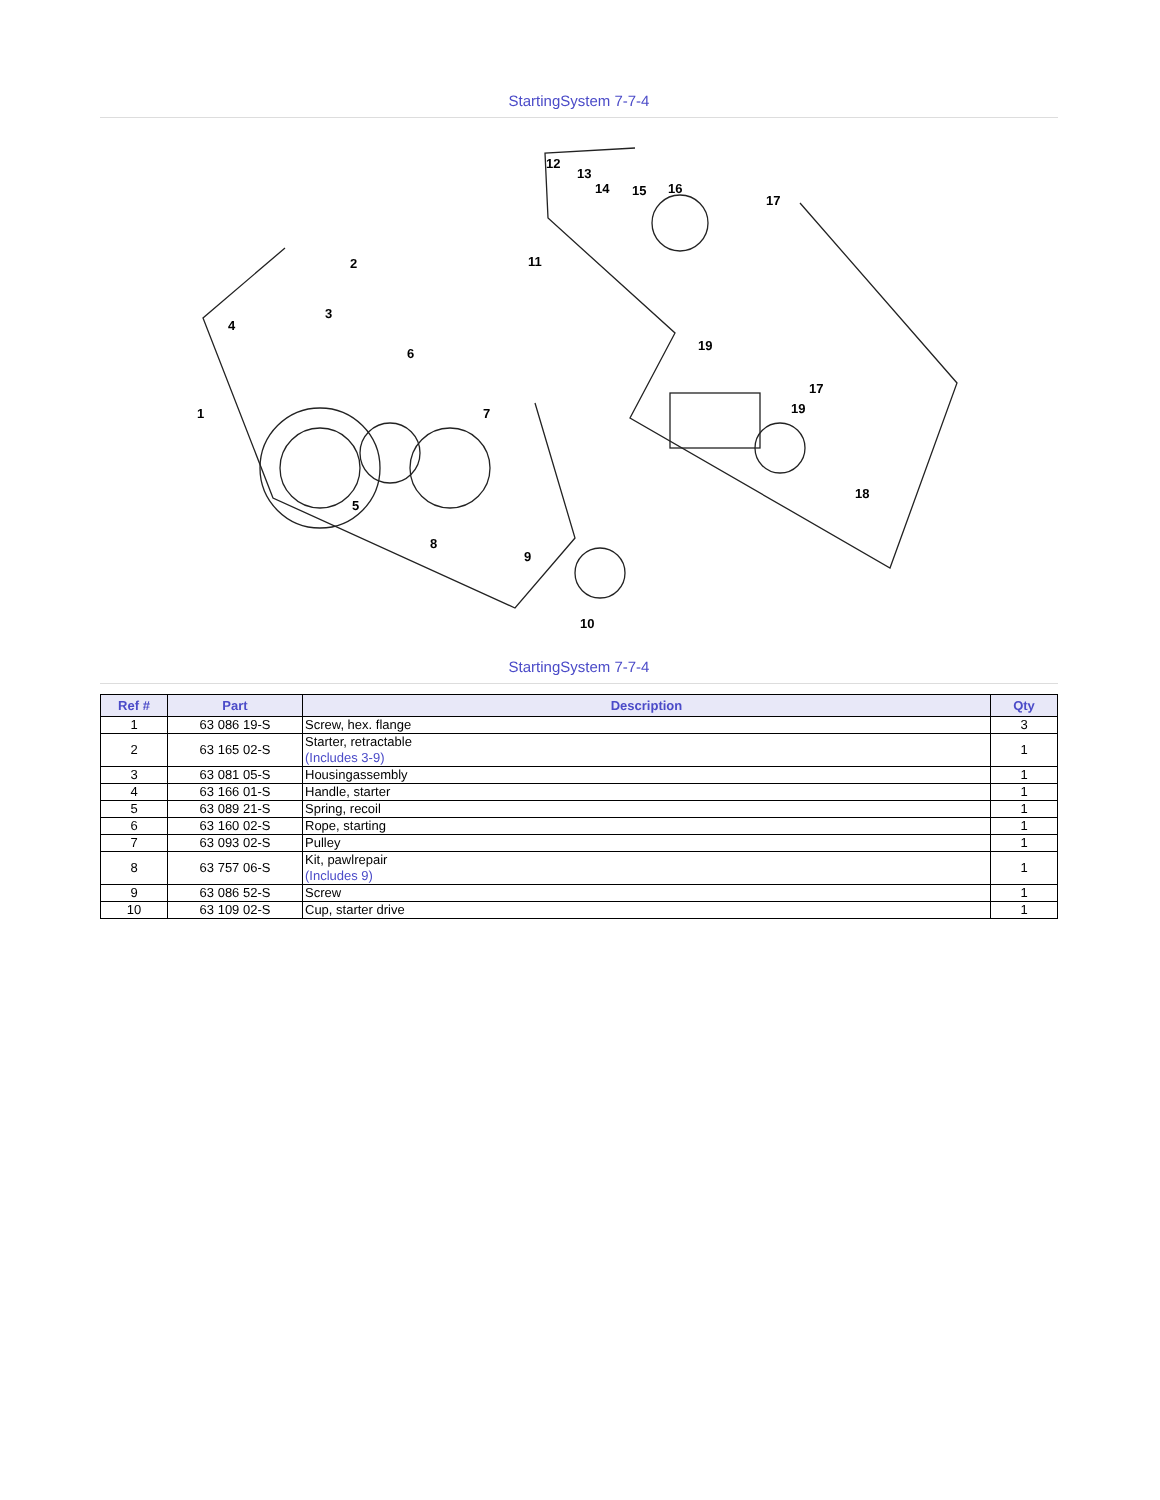StartingSystem 7-7-4
1
2
3
4
5
6
7
8
9
10
11
12
13
14
15
16
17
17
18
19
19
StartingSystem 7-7-4
| Ref # | Part | Description | Qty |
| --- | --- | --- | --- |
| 1 | 63 086 19-S | Screw, hex. flange | 3 |
| 2 | 63 165 02-S | Starter, retractable (Includes 3-9) | 1 |
| 3 | 63 081 05-S | Housingassembly | 1 |
| 4 | 63 166 01-S | Handle, starter | 1 |
| 5 | 63 089 21-S | Spring, recoil | 1 |
| 6 | 63 160 02-S | Rope, starting | 1 |
| 7 | 63 093 02-S | Pulley | 1 |
| 8 | 63 757 06-S | Kit, pawlrepair (Includes 9) | 1 |
| 9 | 63 086 52-S | Screw | 1 |
| 10 | 63 109 02-S | Cup, starter drive | 1 |